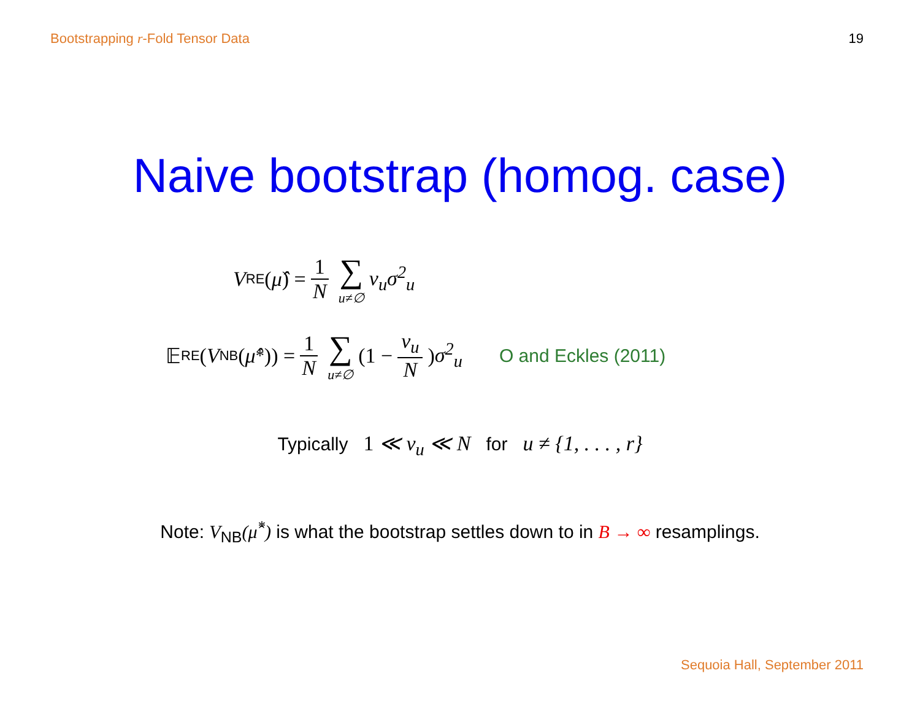Bootstrapping r-Fold Tensor Data 19
Naive bootstrap (homog. case)
V<sub>RE</sub>(μ̂) = 1 N ∑ u≠∅ ν<sub>u</sub>σ<sup>2</sup><sub>u</sub>
𝔼<sub>RE</sub>(V<sub>NB</sub>(μ̂<sup>*</sup>)) = 1 N ∑ u≠∅ (1 − ν<sub>u</sub> N) σ<sup>2</sup><sub>u</sub> O and Eckles (2011)
Typically 1 ≪ ν<sub>u</sub> ≪ N for u ≠ {1, . . . , r}
Note: V<sub>NB</sub>(μ̂<sup>*</sup>) is what the bootstrap settles down to in B → ∞ resamplings.
Sequoia Hall, September 2011